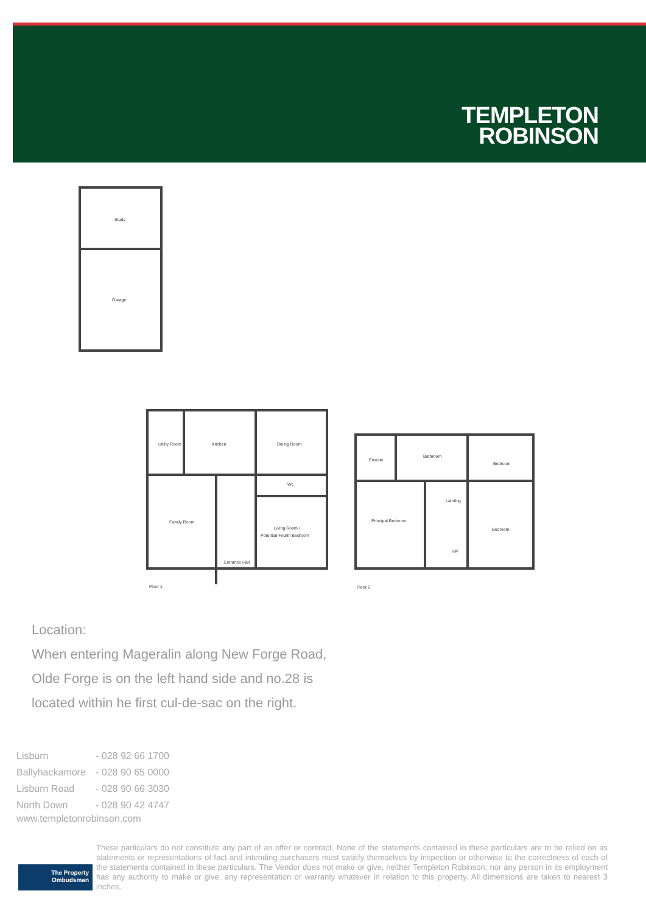TEMPLETON
ROBINSON
Study
Garage
Utility Room
Kitchen
Dining Room
Wc
Family Room
Living Room /
Potential Fourth Bedroom
Entrance Hall
Floor 1
Ensuite
Bathroom
Bedroom
Landing
Principal Bedroom
Bedroom
HP
Floor 2
Location:
When entering Mageralin along New Forge Road,
Olde Forge is on the left hand side and no.28 is
located within he first cul-de-sac on the right.
| Lisburn | - 028 92 66 1700 |
| Ballyhackamore | - 028 90 65 0000 |
| Lisburn Road | - 028 90 66 3030 |
| North Down | - 028 90 42 4747 |
www.templetonrobinson.com
The Property
Ombudsman
These particulars do not constitute any part of an offer or contract. None of the statements contained in these particulars are to be relied on as statements or representations of fact and intending purchasers must satisfy themselves by inspection or otherwise to the correctness of each of the statements contained in these particulars. The Vendor does not make or give, neither Templeton Robinson, nor any person in its employment has any authority to make or give, any representation or warranty whatever in relation to this property. All dimensions are taken to nearest 3 inches.